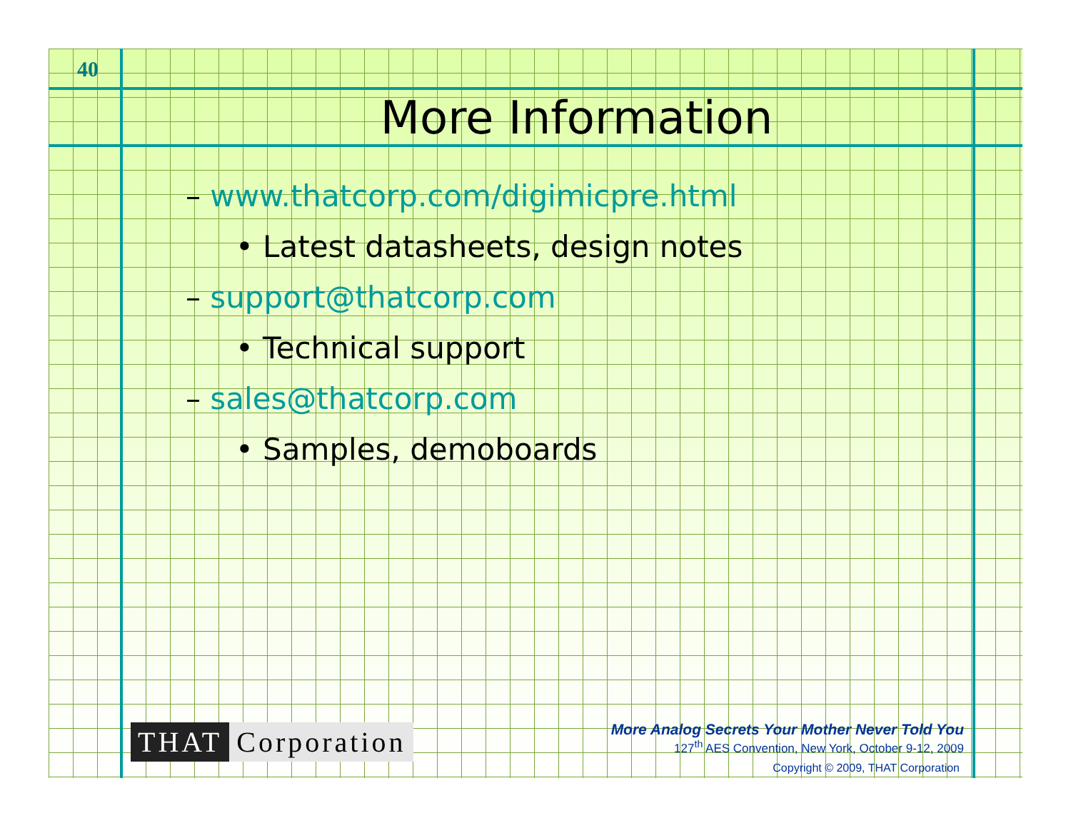40
More Information
– www.thatcorp.com/digimicpre.html
• Latest datasheets, design notes
– support@thatcorp.com
• Technical support
– sales@thatcorp.com
• Samples, demoboards
THAT Corporation
More Analog Secrets Your Mother Never Told You
127<sup>th</sup> AES Convention, New York, October 9-12, 2009
Copyright © 2009, THAT Corporation